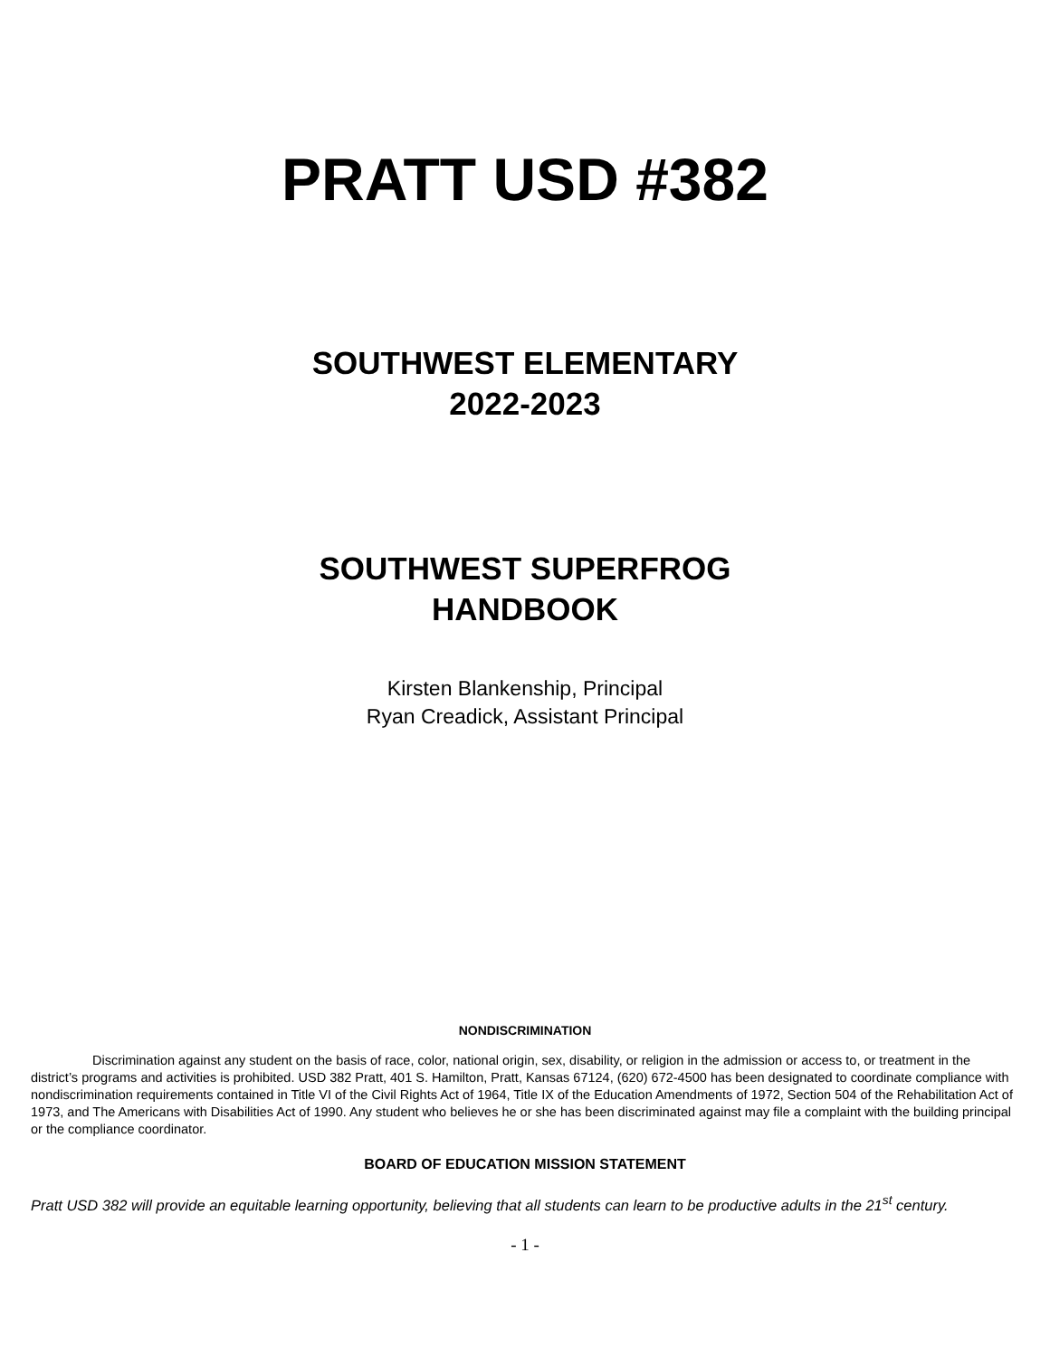PRATT USD #382
SOUTHWEST ELEMENTARY
2022-2023
SOUTHWEST SUPERFROG
HANDBOOK
Kirsten Blankenship, Principal
Ryan Creadick, Assistant Principal
NONDISCRIMINATION
Discrimination against any student on the basis of race, color, national origin, sex, disability, or religion in the admission or access to, or treatment in the district’s programs and activities is prohibited. USD 382 Pratt, 401 S. Hamilton, Pratt, Kansas 67124, (620) 672-4500 has been designated to coordinate compliance with nondiscrimination requirements contained in Title VI of the Civil Rights Act of 1964, Title IX of the Education Amendments of 1972, Section 504 of the Rehabilitation Act of 1973, and The Americans with Disabilities Act of 1990. Any student who believes he or she has been discriminated against may file a complaint with the building principal or the compliance coordinator.
BOARD OF EDUCATION MISSION STATEMENT
Pratt USD 382 will provide an equitable learning opportunity, believing that all students can learn to be productive adults in the 21<sup>st</sup> century.
- 1 -